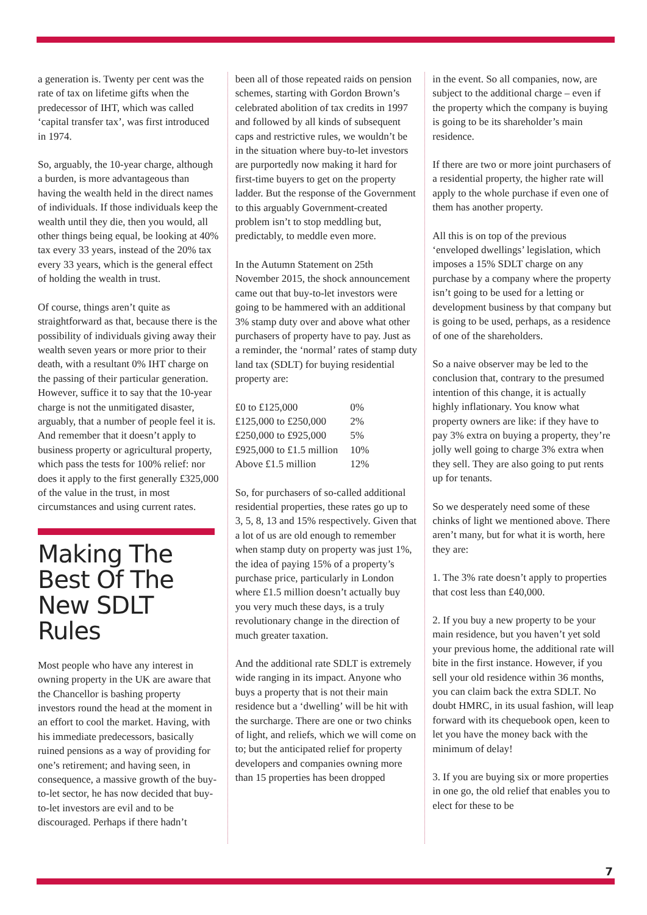a generation is. Twenty per cent was the rate of tax on lifetime gifts when the predecessor of IHT, which was called ‘capital transfer tax’, was first introduced in 1974.
So, arguably, the 10-year charge, although a burden, is more advantageous than having the wealth held in the direct names of individuals. If those individuals keep the wealth until they die, then you would, all other things being equal, be looking at 40% tax every 33 years, instead of the 20% tax every 33 years, which is the general effect of holding the wealth in trust.
Of course, things aren’t quite as straightforward as that, because there is the possibility of individuals giving away their wealth seven years or more prior to their death, with a resultant 0% IHT charge on the passing of their particular generation. However, suffice it to say that the 10-year charge is not the unmitigated disaster, arguably, that a number of people feel it is. And remember that it doesn’t apply to business property or agricultural property, which pass the tests for 100% relief: nor does it apply to the first generally £325,000 of the value in the trust, in most circumstances and using current rates.
Making The Best Of The New SDLT Rules
Most people who have any interest in owning property in the UK are aware that the Chancellor is bashing property investors round the head at the moment in an effort to cool the market. Having, with his immediate predecessors, basically ruined pensions as a way of providing for one’s retirement; and having seen, in consequence, a massive growth of the buy-to-let sector, he has now decided that buy-to-let investors are evil and to be discouraged. Perhaps if there hadn’t
been all of those repeated raids on pension schemes, starting with Gordon Brown’s celebrated abolition of tax credits in 1997 and followed by all kinds of subsequent caps and restrictive rules, we wouldn’t be in the situation where buy-to-let investors are purportedly now making it hard for first-time buyers to get on the property ladder. But the response of the Government to this arguably Government-created problem isn’t to stop meddling but, predictably, to meddle even more.
In the Autumn Statement on 25th November 2015, the shock announcement came out that buy-to-let investors were going to be hammered with an additional 3% stamp duty over and above what other purchasers of property have to pay. Just as a reminder, the ‘normal’ rates of stamp duty land tax (SDLT) for buying residential property are:
| £0 to £125,000 | 0% |
| £125,000 to £250,000 | 2% |
| £250,000 to £925,000 | 5% |
| £925,000 to £1.5 million | 10% |
| Above £1.5 million | 12% |
So, for purchasers of so-called additional residential properties, these rates go up to 3, 5, 8, 13 and 15% respectively. Given that a lot of us are old enough to remember when stamp duty on property was just 1%, the idea of paying 15% of a property’s purchase price, particularly in London where £1.5 million doesn’t actually buy you very much these days, is a truly revolutionary change in the direction of much greater taxation.
And the additional rate SDLT is extremely wide ranging in its impact. Anyone who buys a property that is not their main residence but a ‘dwelling’ will be hit with the surcharge. There are one or two chinks of light, and reliefs, which we will come on to; but the anticipated relief for property developers and companies owning more than 15 properties has been dropped
in the event. So all companies, now, are subject to the additional charge – even if the property which the company is buying is going to be its shareholder’s main residence.
If there are two or more joint purchasers of a residential property, the higher rate will apply to the whole purchase if even one of them has another property.
All this is on top of the previous ‘enveloped dwellings’ legislation, which imposes a 15% SDLT charge on any purchase by a company where the property isn’t going to be used for a letting or development business by that company but is going to be used, perhaps, as a residence of one of the shareholders.
So a naive observer may be led to the conclusion that, contrary to the presumed intention of this change, it is actually highly inflationary. You know what property owners are like: if they have to pay 3% extra on buying a property, they’re jolly well going to charge 3% extra when they sell. They are also going to put rents up for tenants.
So we desperately need some of these chinks of light we mentioned above. There aren’t many, but for what it is worth, here they are:
1. The 3% rate doesn’t apply to properties that cost less than £40,000.
2. If you buy a new property to be your main residence, but you haven’t yet sold your previous home, the additional rate will bite in the first instance. However, if you sell your old residence within 36 months, you can claim back the extra SDLT. No doubt HMRC, in its usual fashion, will leap forward with its chequebook open, keen to let you have the money back with the minimum of delay!
3. If you are buying six or more properties in one go, the old relief that enables you to elect for these to be
7